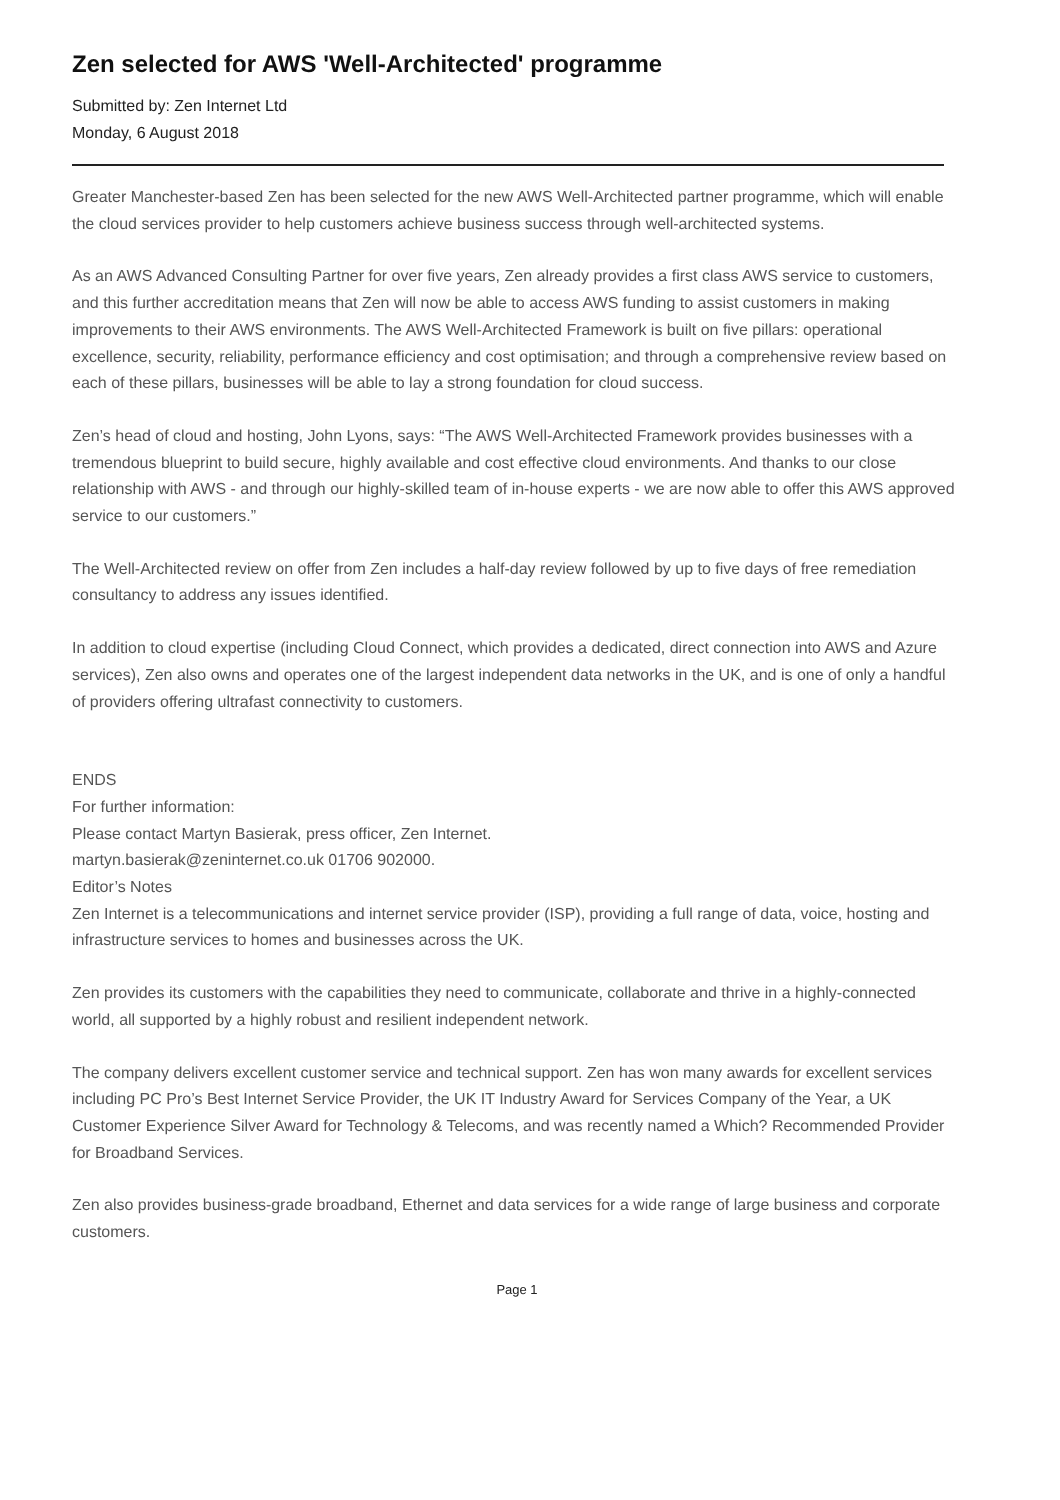Zen selected for AWS 'Well-Architected' programme
Submitted by: Zen Internet Ltd
Monday, 6 August 2018
Greater Manchester-based Zen has been selected for the new AWS Well-Architected partner programme, which will enable the cloud services provider to help customers achieve business success through well-architected systems.
As an AWS Advanced Consulting Partner for over five years, Zen already provides a first class AWS service to customers, and this further accreditation means that Zen will now be able to access AWS funding to assist customers in making improvements to their AWS environments. The AWS Well-Architected Framework is built on five pillars: operational excellence, security, reliability, performance efficiency and cost optimisation; and through a comprehensive review based on each of these pillars, businesses will be able to lay a strong foundation for cloud success.
Zen’s head of cloud and hosting, John Lyons, says: “The AWS Well-Architected Framework provides businesses with a tremendous blueprint to build secure, highly available and cost effective cloud environments. And thanks to our close relationship with AWS - and through our highly-skilled team of in-house experts - we are now able to offer this AWS approved service to our customers.”
The Well-Architected review on offer from Zen includes a half-day review followed by up to five days of free remediation consultancy to address any issues identified.
In addition to cloud expertise (including Cloud Connect, which provides a dedicated, direct connection into AWS and Azure services), Zen also owns and operates one of the largest independent data networks in the UK, and is one of only a handful of providers offering ultrafast connectivity to customers.
ENDS
For further information:
Please contact Martyn Basierak, press officer, Zen Internet.
martyn.basierak@zeninternet.co.uk 01706 902000.
Editor’s Notes
Zen Internet is a telecommunications and internet service provider (ISP), providing a full range of data, voice, hosting and infrastructure services to homes and businesses across the UK.
Zen provides its customers with the capabilities they need to communicate, collaborate and thrive in a highly-connected world, all supported by a highly robust and resilient independent network.
The company delivers excellent customer service and technical support. Zen has won many awards for excellent services including PC Pro’s Best Internet Service Provider, the UK IT Industry Award for Services Company of the Year, a UK Customer Experience Silver Award for Technology & Telecoms, and was recently named a Which? Recommended Provider for Broadband Services.
Zen also provides business-grade broadband, Ethernet and data services for a wide range of large business and corporate customers.
Page 1